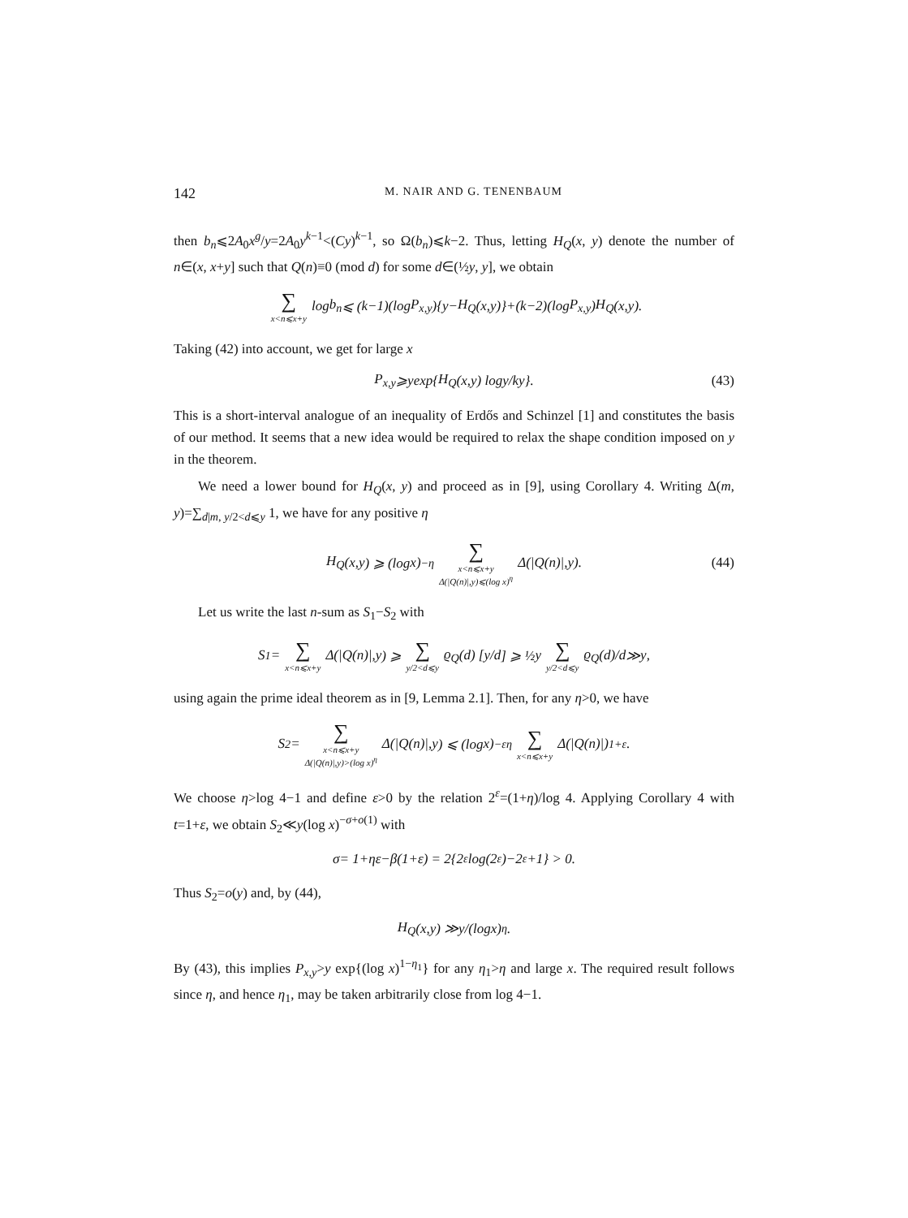142 M. NAIR AND G. TENENBAUM
then b<sub>n</sub>⩽2A<sub>0</sub>x<sup>g</sup>/y=2A<sub>0</sub>y<sup>k−1</sup><(Cy)<sup>k−1</sup>, so Ω(b<sub>n</sub>)⩽k−2. Thus, letting H<sub>Q</sub>(x, y) denote the number of n∈(x, x+y] such that Q(n)≡0 (mod d) for some d∈(½y, y], we obtain
∑ x<n⩽x+y log b<sub>n</sub> ⩽ (k −1)(log P<sub>x,y</sub>){ y − H<sub>Q</sub> (x, y)}+(k −2)(log P<sub>x,y</sub>) H<sub>Q</sub> (x, y).
Taking (42) into account, we get for large x
P<sub>x,y</sub> ⩾ y exp{ H<sub>Q</sub> (x, y) log y / ky }. (43)
This is a short-interval analogue of an inequality of Erdős and Schinzel [1] and constitutes the basis of our method. It seems that a new idea would be required to relax the shape condition imposed on y in the theorem.
We need a lower bound for H<sub>Q</sub>(x, y) and proceed as in [9], using Corollary 4. Writing Δ(m, y)=∑<sub>d|m, y/2<d⩽y</sub> 1, we have for any positive η
H<sub>Q</sub> (x, y) ⩾ (log x)<sup>−η</sup> ∑ x<n⩽x+y Δ(|Q(n)|,y)⩽(log x)<sup>η</sup> Δ(| Q (n)|, y). (44)
Let us write the last n-sum as S<sub>1</sub>−S<sub>2</sub> with
S<sub>1</sub> = ∑ x<n⩽x+y Δ(| Q (n)|, y) ⩾ ∑ y/2<d⩽y ϱ<sub>Q</sub> (d) [y / d] ⩾ ½ y ∑ y/2<d⩽y ϱ<sub>Q</sub> (d)/ d ≫ y,
using again the prime ideal theorem as in [9, Lemma 2.1]. Then, for any η>0, we have
S<sub>2</sub> = ∑ x<n⩽x+y Δ(|Q(n)|,y)>(log x)<sup>η</sup> Δ(| Q (n)|, y) ⩽ (log x)<sup>−εη</sup> ∑ x<n⩽x+y Δ(| Q (n)|)<sup>1+ε</sup>.
We choose η>log 4−1 and define ε>0 by the relation 2<sup>ε</sup>=(1+η)/log 4. Applying Corollary 4 with t=1+ε, we obtain S<sub>2</sub>≪y(log x)<sup>−σ+o(1)</sup> with
σ = 1+ ηε − β (1+ ε) = 2{2<sup>ε</sup> log(2<sup>ε</sup>)−2<sup>ε</sup> +1} > 0.
Thus S<sub>2</sub>=o(y) and, by (44),
H<sub>Q</sub> (x, y) ≫ y /(log x)<sup>η</sup>.
By (43), this implies P<sub>x,y</sub>>y exp{(log x)<sup>1−η<sub>1</sub></sup>} for any η<sub>1</sub>>η and large x. The required result follows since η, and hence η<sub>1</sub>, may be taken arbitrarily close from log 4−1.